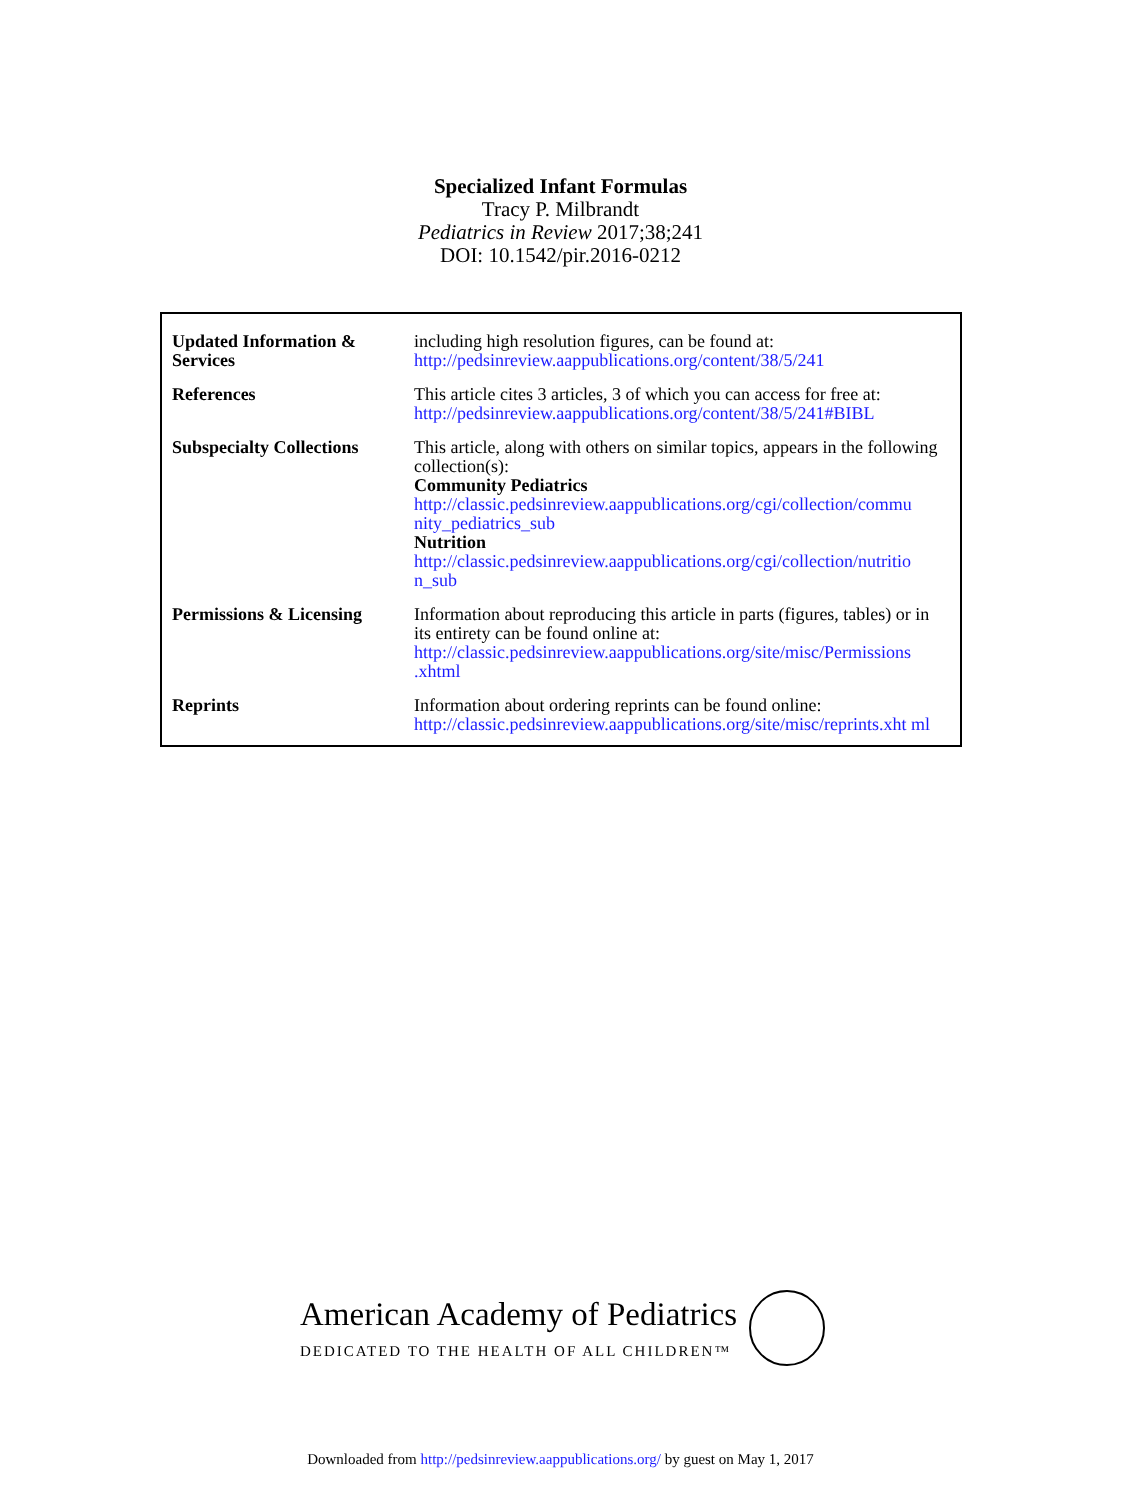Specialized Infant Formulas
Tracy P. Milbrandt
Pediatrics in Review 2017;38;241
DOI: 10.1542/pir.2016-0212
| Updated Information & Services | including high resolution figures, can be found at: http://pedsinreview.aappublications.org/content/38/5/241 |
| References | This article cites 3 articles, 3 of which you can access for free at: http://pedsinreview.aappublications.org/content/38/5/241#BIBL |
| Subspecialty Collections | This article, along with others on similar topics, appears in the following collection(s): Community Pediatrics http://classic.pedsinreview.aappublications.org/cgi/collection/commu nity_pediatrics_sub Nutrition http://classic.pedsinreview.aappublications.org/cgi/collection/nutritio n_sub |
| Permissions & Licensing | Information about reproducing this article in parts (figures, tables) or in its entirety can be found online at: http://classic.pedsinreview.aappublications.org/site/misc/Permissions .xhtml |
| Reprints | Information about ordering reprints can be found online: http://classic.pedsinreview.aappublications.org/site/misc/reprints.xht ml |
American Academy of Pediatrics
DEDICATED TO THE HEALTH OF ALL CHILDREN™
Downloaded from http://pedsinreview.aappublications.org/ by guest on May 1, 2017